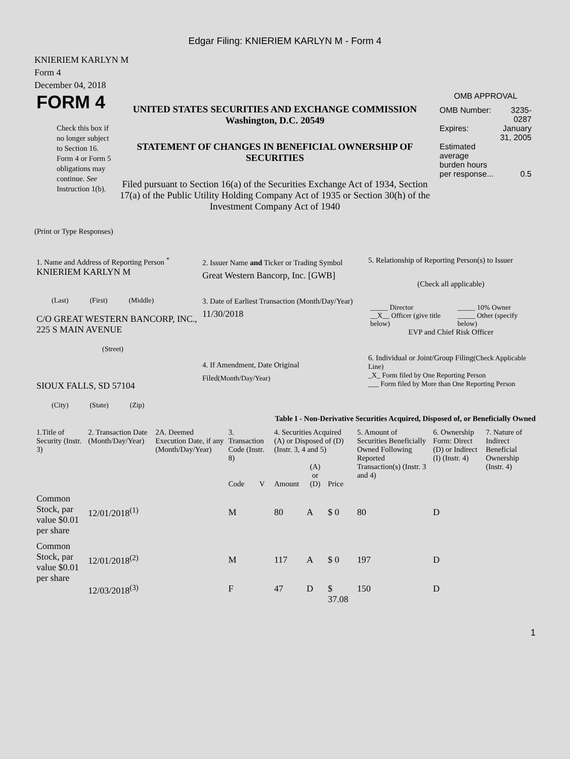Edgar Filing: KNIERIEM KARLYN M - Form 4
KNIERIEM KARLYN M
Form 4
December 04, 2018
| FORM 4 Check this box if no longer subject to Section 16. Form 4 or Form 5 obligations may continue. See Instruction 1(b). | UNITED STATES SECURITIES AND EXCHANGE COMMISSION Washington, D.C. 20549 STATEMENT OF CHANGES IN BENEFICIAL OWNERSHIP OF SECURITIES Filed pursuant to Section 16(a) of the Securities Exchange Act of 1934, Section 17(a) of the Public Utility Holding Company Act of 1935 or Section 30(h) of the Investment Company Act of 1940 | OMB APPROVAL / OMB Number: / 3235-0287 / / Expires: / January 31, 2005 / / Estimated average burden hours per response... / 0.5 / |
(Print or Type Responses)
| 1. Name and Address of Reporting Person <sup>*</sup> KNIERIEM KARLYN M (Last) (First) (Middle) C/O GREAT WESTERN BANCORP, INC., 225 S MAIN AVENUE (Street) SIOUX FALLS, SD 57104 (City) (State) (Zip) | 2. Issuer Name and Ticker or Trading Symbol Great Western Bancorp, Inc. [GWB] 3. Date of Earliest Transaction (Month/Day/Year) 11/30/2018 4. If Amendment, Date Original Filed (Month/Day/Year) | 5. Relationship of Reporting Person(s) to Issuer (Check all applicable) / _____ Director / _____ 10% Owner / / __X__ Officer (give title below) / _____ Other (specify below) / EVP and Chief Risk Officer 6. Individual or Joint/Group Filing (Check Applicable Line) _X_ Form filed by One Reporting Person ___ Form filed by More than One Reporting Person |
Table I - Non-Derivative Securities Acquired, Disposed of, or Beneficially Owned
| 1.Title of Security (Instr. 3) | 2. Transaction Date (Month/Day/Year) | 2A. Deemed Execution Date, if any (Month/Day/Year) | 3. Transaction Code (Instr. 8) | | 4. Securities Acquired (A) or Disposed of (D) (Instr. 3, 4 and 5) | | | 5. Amount of Securities Beneficially Owned Following Reported Transaction(s) (Instr. 3 and 4) | 6. Ownership Form: Direct (D) or Indirect (I) (Instr. 4) | 7. Nature of Indirect Beneficial Ownership (Instr. 4) |
| --- | --- | --- | --- | --- | --- | --- | --- | --- | --- | --- |
| | | | Code | V | Amount | (A) or (D) | Price | | | |
| Common Stock, par value $0.01 per share | 12/01/2018<sup>(1)</sup> | | M | | 80 | A | $ 0 | 80 | D | |
| Common Stock, par value $0.01 per share | 12/01/2018<sup>(2)</sup> | | M | | 117 | A | $ 0 | 197 | D | |
| | 12/03/2018<sup>(3)</sup> | | F | | 47 | D | $ 37.08 | 150 | D | |
1